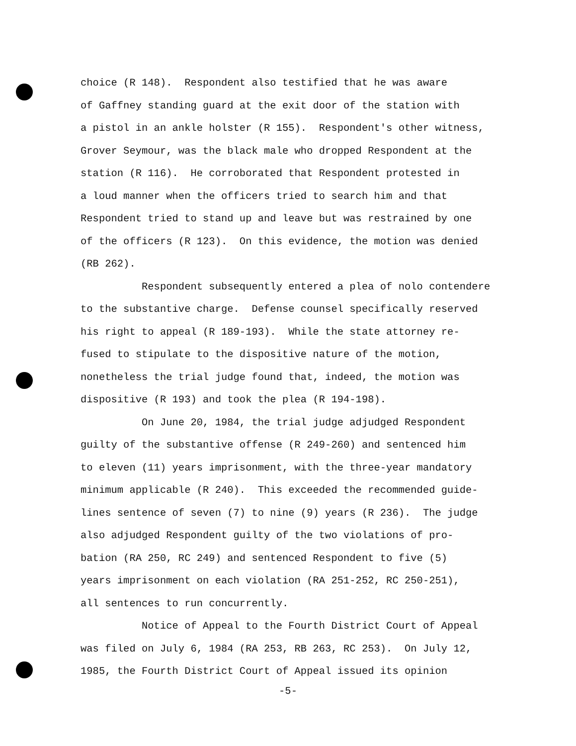choice (R 148). Respondent also testified that he was aware
of Gaffney standing guard at the exit door of the station with
a pistol in an ankle holster (R 155). Respondent's other witness,
Grover Seymour, was the black male who dropped Respondent at the
station (R 116). He corroborated that Respondent protested in
a loud manner when the officers tried to search him and that
Respondent tried to stand up and leave but was restrained by one
of the officers (R 123). On this evidence, the motion was denied
(RB 262).
Respondent subsequently entered a plea of nolo contendere
to the substantive charge. Defense counsel specifically reserved
his right to appeal (R 189-193). While the state attorney re-
fused to stipulate to the dispositive nature of the motion,
nonetheless the trial judge found that, indeed, the motion was
dispositive (R 193) and took the plea (R 194-198).
On June 20, 1984, the trial judge adjudged Respondent
guilty of the substantive offense (R 249-260) and sentenced him
to eleven (11) years imprisonment, with the three-year mandatory
minimum applicable (R 240). This exceeded the recommended guide-
lines sentence of seven (7) to nine (9) years (R 236). The judge
also adjudged Respondent guilty of the two violations of pro-
bation (RA 250, RC 249) and sentenced Respondent to five (5)
years imprisonment on each violation (RA 251-252, RC 250-251),
all sentences to run concurrently.
Notice of Appeal to the Fourth District Court of Appeal
was filed on July 6, 1984 (RA 253, RB 263, RC 253). On July 12,
1985, the Fourth District Court of Appeal issued its opinion
-5-